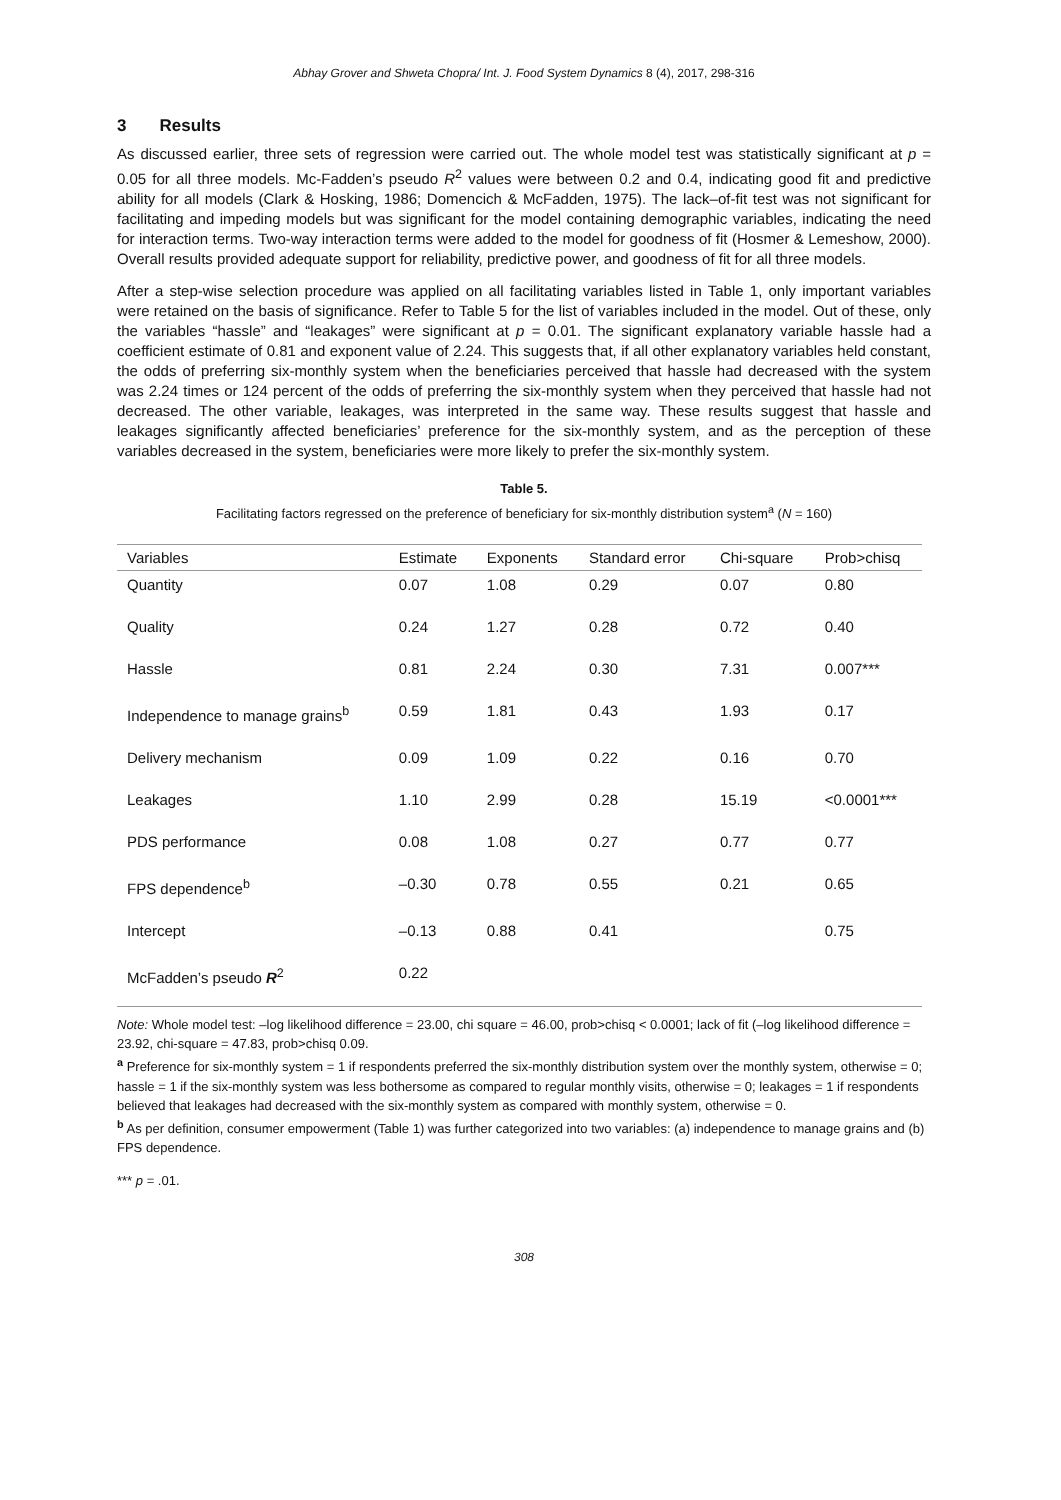Abhay Grover and Shweta Chopra/ Int. J. Food System Dynamics 8 (4), 2017, 298-316
3 Results
As discussed earlier, three sets of regression were carried out. The whole model test was statistically significant at p = 0.05 for all three models. Mc-Fadden’s pseudo R<sup>2</sup> values were between 0.2 and 0.4, indicating good fit and predictive ability for all models (Clark & Hosking, 1986; Domencich & McFadden, 1975). The lack–of-fit test was not significant for facilitating and impeding models but was significant for the model containing demographic variables, indicating the need for interaction terms. Two-way interaction terms were added to the model for goodness of fit (Hosmer & Lemeshow, 2000). Overall results provided adequate support for reliability, predictive power, and goodness of fit for all three models.
After a step-wise selection procedure was applied on all facilitating variables listed in Table 1, only important variables were retained on the basis of significance. Refer to Table 5 for the list of variables included in the model. Out of these, only the variables “hassle” and “leakages” were significant at p = 0.01. The significant explanatory variable hassle had a coefficient estimate of 0.81 and exponent value of 2.24. This suggests that, if all other explanatory variables held constant, the odds of preferring six-monthly system when the beneficiaries perceived that hassle had decreased with the system was 2.24 times or 124 percent of the odds of preferring the six-monthly system when they perceived that hassle had not decreased. The other variable, leakages, was interpreted in the same way. These results suggest that hassle and leakages significantly affected beneficiaries’ preference for the six-monthly system, and as the perception of these variables decreased in the system, beneficiaries were more likely to prefer the six-monthly system.
Table 5.
Facilitating factors regressed on the preference of beneficiary for six-monthly distribution system<sup>a</sup> (N = 160)
| Variables | Estimate | Exponents | Standard error | Chi-square | Prob>chisq |
| --- | --- | --- | --- | --- | --- |
| Quantity | 0.07 | 1.08 | 0.29 | 0.07 | 0.80 |
| Quality | 0.24 | 1.27 | 0.28 | 0.72 | 0.40 |
| Hassle | 0.81 | 2.24 | 0.30 | 7.31 | 0.007*** |
| Independence to manage grains<sup>b</sup> | 0.59 | 1.81 | 0.43 | 1.93 | 0.17 |
| Delivery mechanism | 0.09 | 1.09 | 0.22 | 0.16 | 0.70 |
| Leakages | 1.10 | 2.99 | 0.28 | 15.19 | <0.0001*** |
| PDS performance | 0.08 | 1.08 | 0.27 | 0.77 | 0.77 |
| FPS dependence<sup>b</sup> | –0.30 | 0.78 | 0.55 | 0.21 | 0.65 |
| Intercept | –0.13 | 0.88 | 0.41 | | 0.75 |
| McFadden’s pseudo R<sup>2</sup> | 0.22 | | | | |
Note: Whole model test: –log likelihood difference = 23.00, chi square = 46.00, prob>chisq < 0.0001; lack of fit (–log likelihood difference = 23.92, chi-square = 47.83, prob>chisq 0.09.
<sup>a</sup> Preference for six-monthly system = 1 if respondents preferred the six-monthly distribution system over the monthly system, otherwise = 0; hassle = 1 if the six-monthly system was less bothersome as compared to regular monthly visits, otherwise = 0; leakages = 1 if respondents believed that leakages had decreased with the six-monthly system as compared with monthly system, otherwise = 0.
<sup>b</sup> As per definition, consumer empowerment (Table 1) was further categorized into two variables: (a) independence to manage grains and (b) FPS dependence.
*** p = .01.
308